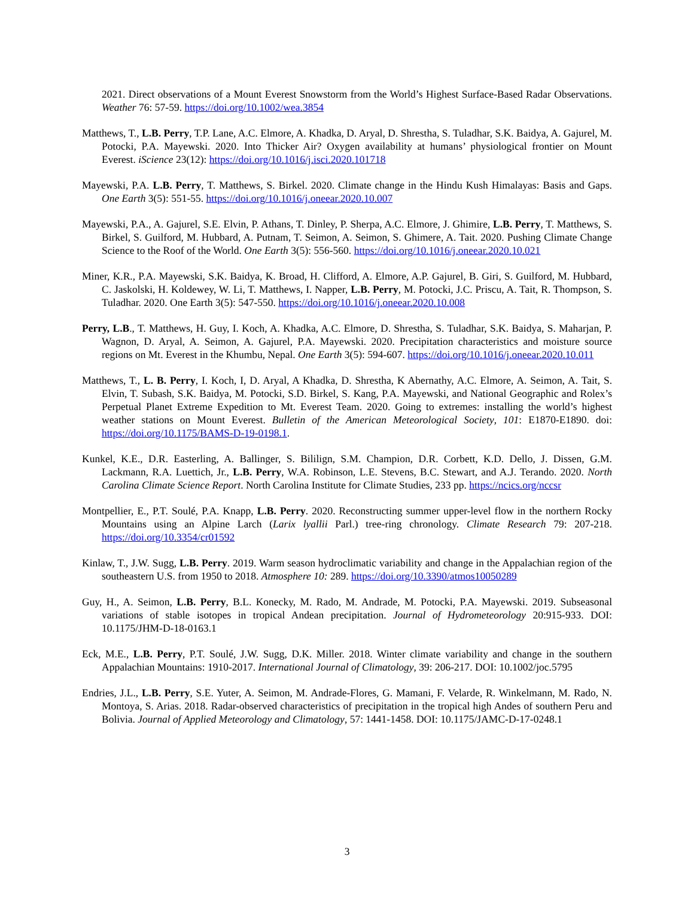2021. Direct observations of a Mount Everest Snowstorm from the World’s Highest Surface-Based Radar Observations. Weather 76: 57-59. https://doi.org/10.1002/wea.3854
Matthews, T., L.B. Perry, T.P. Lane, A.C. Elmore, A. Khadka, D. Aryal, D. Shrestha, S. Tuladhar, S.K. Baidya, A. Gajurel, M. Potocki, P.A. Mayewski. 2020. Into Thicker Air? Oxygen availability at humans’ physiological frontier on Mount Everest. iScience 23(12): https://doi.org/10.1016/j.isci.2020.101718
Mayewski, P.A. L.B. Perry, T. Matthews, S. Birkel. 2020. Climate change in the Hindu Kush Himalayas: Basis and Gaps. One Earth 3(5): 551-55. https://doi.org/10.1016/j.oneear.2020.10.007
Mayewski, P.A., A. Gajurel, S.E. Elvin, P. Athans, T. Dinley, P. Sherpa, A.C. Elmore, J. Ghimire, L.B. Perry, T. Matthews, S. Birkel, S. Guilford, M. Hubbard, A. Putnam, T. Seimon, A. Seimon, S. Ghimere, A. Tait. 2020. Pushing Climate Change Science to the Roof of the World. One Earth 3(5): 556-560. https://doi.org/10.1016/j.oneear.2020.10.021
Miner, K.R., P.A. Mayewski, S.K. Baidya, K. Broad, H. Clifford, A. Elmore, A.P. Gajurel, B. Giri, S. Guilford, M. Hubbard, C. Jaskolski, H. Koldewey, W. Li, T. Matthews, I. Napper, L.B. Perry, M. Potocki, J.C. Priscu, A. Tait, R. Thompson, S. Tuladhar. 2020. One Earth 3(5): 547-550. https://doi.org/10.1016/j.oneear.2020.10.008
Perry, L.B., T. Matthews, H. Guy, I. Koch, A. Khadka, A.C. Elmore, D. Shrestha, S. Tuladhar, S.K. Baidya, S. Maharjan, P. Wagnon, D. Aryal, A. Seimon, A. Gajurel, P.A. Mayewski. 2020. Precipitation characteristics and moisture source regions on Mt. Everest in the Khumbu, Nepal. One Earth 3(5): 594-607. https://doi.org/10.1016/j.oneear.2020.10.011
Matthews, T., L. B. Perry, I. Koch, I, D. Aryal, A Khadka, D. Shrestha, K Abernathy, A.C. Elmore, A. Seimon, A. Tait, S. Elvin, T. Subash, S.K. Baidya, M. Potocki, S.D. Birkel, S. Kang, P.A. Mayewski, and National Geographic and Rolex’s Perpetual Planet Extreme Expedition to Mt. Everest Team. 2020. Going to extremes: installing the world’s highest weather stations on Mount Everest. Bulletin of the American Meteorological Society, 101: E1870-E1890. doi: https://doi.org/10.1175/BAMS-D-19-0198.1.
Kunkel, K.E., D.R. Easterling, A. Ballinger, S. Bililign, S.M. Champion, D.R. Corbett, K.D. Dello, J. Dissen, G.M. Lackmann, R.A. Luettich, Jr., L.B. Perry, W.A. Robinson, L.E. Stevens, B.C. Stewart, and A.J. Terando. 2020. North Carolina Climate Science Report. North Carolina Institute for Climate Studies, 233 pp. https://ncics.org/nccsr
Montpellier, E., P.T. Soulé, P.A. Knapp, L.B. Perry. 2020. Reconstructing summer upper-level flow in the northern Rocky Mountains using an Alpine Larch (Larix lyallii Parl.) tree-ring chronology. Climate Research 79: 207-218. https://doi.org/10.3354/cr01592
Kinlaw, T., J.W. Sugg, L.B. Perry. 2019. Warm season hydroclimatic variability and change in the Appalachian region of the southeastern U.S. from 1950 to 2018. Atmosphere 10: 289. https://doi.org/10.3390/atmos10050289
Guy, H., A. Seimon, L.B. Perry, B.L. Konecky, M. Rado, M. Andrade, M. Potocki, P.A. Mayewski. 2019. Subseasonal variations of stable isotopes in tropical Andean precipitation. Journal of Hydrometeorology 20:915-933. DOI: 10.1175/JHM-D-18-0163.1
Eck, M.E., L.B. Perry, P.T. Soulé, J.W. Sugg, D.K. Miller. 2018. Winter climate variability and change in the southern Appalachian Mountains: 1910-2017. International Journal of Climatology, 39: 206-217. DOI: 10.1002/joc.5795
Endries, J.L., L.B. Perry, S.E. Yuter, A. Seimon, M. Andrade-Flores, G. Mamani, F. Velarde, R. Winkelmann, M. Rado, N. Montoya, S. Arias. 2018. Radar-observed characteristics of precipitation in the tropical high Andes of southern Peru and Bolivia. Journal of Applied Meteorology and Climatology, 57: 1441-1458. DOI: 10.1175/JAMC-D-17-0248.1
3